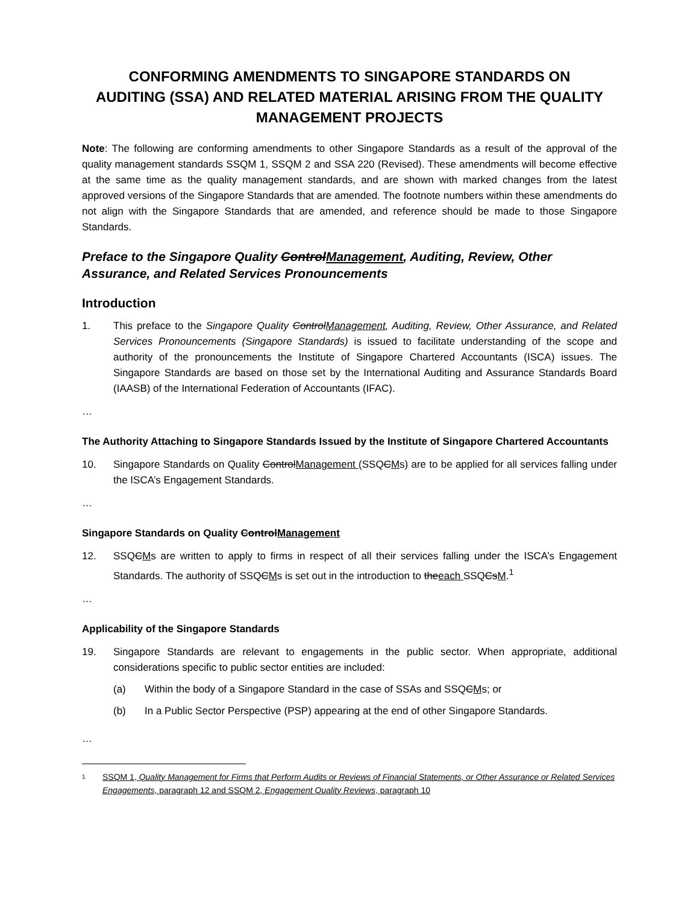CONFORMING AMENDMENTS TO SINGAPORE STANDARDS ON AUDITING (SSA) AND RELATED MATERIAL ARISING FROM THE QUALITY MANAGEMENT PROJECTS
Note: The following are conforming amendments to other Singapore Standards as a result of the approval of the quality management standards SSQM 1, SSQM 2 and SSA 220 (Revised). These amendments will become effective at the same time as the quality management standards, and are shown with marked changes from the latest approved versions of the Singapore Standards that are amended. The footnote numbers within these amendments do not align with the Singapore Standards that are amended, and reference should be made to those Singapore Standards.
Preface to the Singapore Quality ControlManagement, Auditing, Review, Other Assurance, and Related Services Pronouncements
Introduction
1. This preface to the Singapore Quality ControlManagement, Auditing, Review, Other Assurance, and Related Services Pronouncements (Singapore Standards) is issued to facilitate understanding of the scope and authority of the pronouncements the Institute of Singapore Chartered Accountants (ISCA) issues. The Singapore Standards are based on those set by the International Auditing and Assurance Standards Board (IAASB) of the International Federation of Accountants (IFAC).
…
The Authority Attaching to Singapore Standards Issued by the Institute of Singapore Chartered Accountants
10. Singapore Standards on Quality ControlManagement (SSQCMs) are to be applied for all services falling under the ISCA’s Engagement Standards.
…
Singapore Standards on Quality ControlManagement
12. SSQCMs are written to apply to firms in respect of all their services falling under the ISCA’s Engagement Standards. The authority of SSQCMs is set out in the introduction to theeach SSQCsM.<sup>1</sup>
…
Applicability of the Singapore Standards
19. Singapore Standards are relevant to engagements in the public sector. When appropriate, additional considerations specific to public sector entities are included:
(a) Within the body of a Singapore Standard in the case of SSAs and SSQCMs; or
(b) In a Public Sector Perspective (PSP) appearing at the end of other Singapore Standards.
…
1
SSQM 1, Quality Management for Firms that Perform Audits or Reviews of Financial Statements, or Other Assurance or Related Services Engagements, paragraph 12 and SSQM 2, Engagement Quality Reviews, paragraph 10